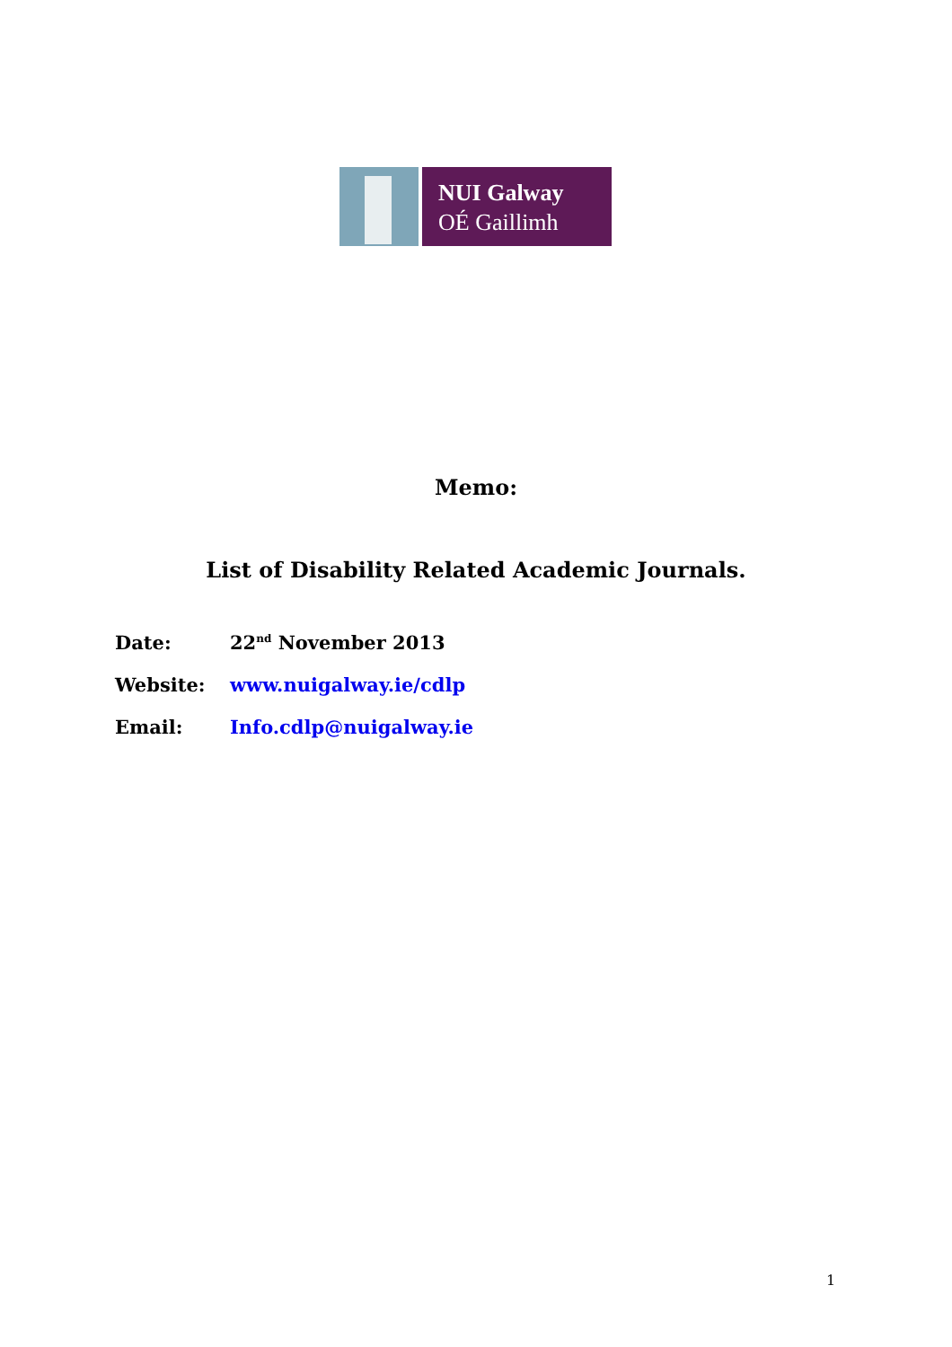NUI Galway
OÉ Gaillimh
Memo:
List of Disability Related Academic Journals.
Date: 22<sup>nd</sup> November 2013
Website: www.nuigalway.ie/cdlp
Email: Info.cdlp@nuigalway.ie
1